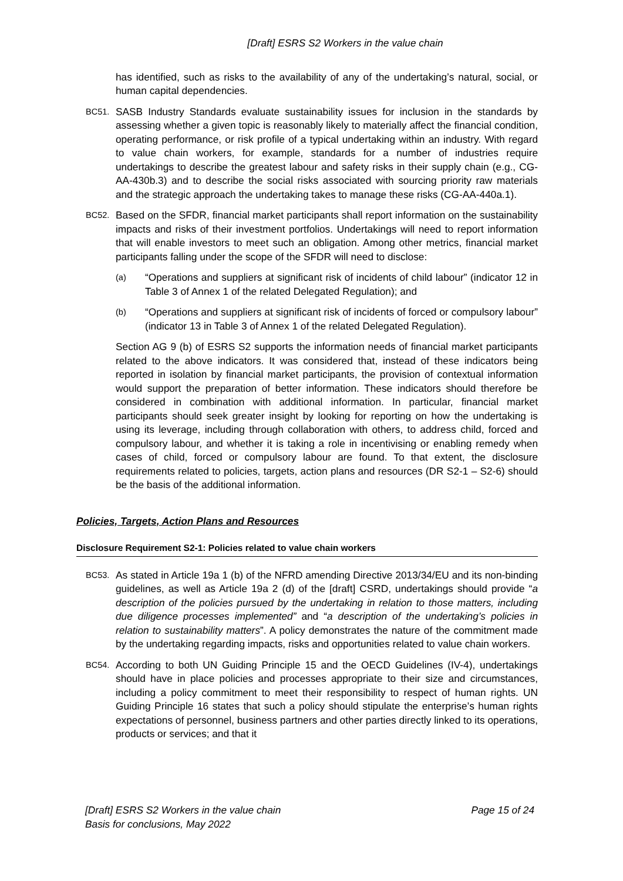[Draft] ESRS S2 Workers in the value chain
has identified, such as risks to the availability of any of the undertaking’s natural, social, or human capital dependencies.
BC51. SASB Industry Standards evaluate sustainability issues for inclusion in the standards by assessing whether a given topic is reasonably likely to materially affect the financial condition, operating performance, or risk profile of a typical undertaking within an industry. With regard to value chain workers, for example, standards for a number of industries require undertakings to describe the greatest labour and safety risks in their supply chain (e.g., CG-AA-430b.3) and to describe the social risks associated with sourcing priority raw materials and the strategic approach the undertaking takes to manage these risks (CG-AA-440a.1).
BC52. Based on the SFDR, financial market participants shall report information on the sustainability impacts and risks of their investment portfolios. Undertakings will need to report information that will enable investors to meet such an obligation. Among other metrics, financial market participants falling under the scope of the SFDR will need to disclose:
(a) “Operations and suppliers at significant risk of incidents of child labour” (indicator 12 in Table 3 of Annex 1 of the related Delegated Regulation); and
(b) “Operations and suppliers at significant risk of incidents of forced or compulsory labour” (indicator 13 in Table 3 of Annex 1 of the related Delegated Regulation).
Section AG 9 (b) of ESRS S2 supports the information needs of financial market participants related to the above indicators. It was considered that, instead of these indicators being reported in isolation by financial market participants, the provision of contextual information would support the preparation of better information. These indicators should therefore be considered in combination with additional information. In particular, financial market participants should seek greater insight by looking for reporting on how the undertaking is using its leverage, including through collaboration with others, to address child, forced and compulsory labour, and whether it is taking a role in incentivising or enabling remedy when cases of child, forced or compulsory labour are found. To that extent, the disclosure requirements related to policies, targets, action plans and resources (DR S2-1 – S2-6) should be the basis of the additional information.
Policies, Targets, Action Plans and Resources
Disclosure Requirement S2-1: Policies related to value chain workers
BC53. As stated in Article 19a 1 (b) of the NFRD amending Directive 2013/34/EU and its non-binding guidelines, as well as Article 19a 2 (d) of the [draft] CSRD, undertakings should provide “a description of the policies pursued by the undertaking in relation to those matters, including due diligence processes implemented” and “a description of the undertaking’s policies in relation to sustainability matters”. A policy demonstrates the nature of the commitment made by the undertaking regarding impacts, risks and opportunities related to value chain workers.
BC54. According to both UN Guiding Principle 15 and the OECD Guidelines (IV-4), undertakings should have in place policies and processes appropriate to their size and circumstances, including a policy commitment to meet their responsibility to respect of human rights. UN Guiding Principle 16 states that such a policy should stipulate the enterprise’s human rights expectations of personnel, business partners and other parties directly linked to its operations, products or services; and that it
[Draft] ESRS S2 Workers in the value chain
Basis for conclusions, May 2022 Page 15 of 24